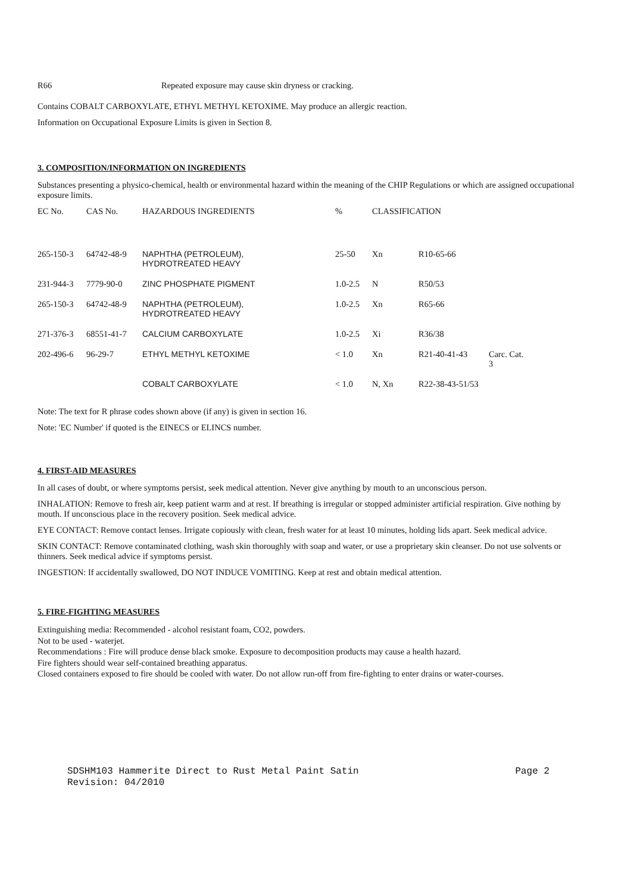R66 Repeated exposure may cause skin dryness or cracking.
Contains COBALT CARBOXYLATE, ETHYL METHYL KETOXIME. May produce an allergic reaction.
Information on Occupational Exposure Limits is given in Section 8.
3. COMPOSITION/INFORMATION ON INGREDIENTS
Substances presenting a physico-chemical, health or environmental hazard within the meaning of the CHIP Regulations or which are assigned occupational exposure limits.
| EC No. | CAS No. | HAZARDOUS INGREDIENTS | % | CLASSIFICATION | | |
| --- | --- | --- | --- | --- | --- | --- |
| 265-150-3 | 64742-48-9 | NAPHTHA (PETROLEUM), HYDROTREATED HEAVY | 25-50 | Xn | R10-65-66 | |
| 231-944-3 | 7779-90-0 | ZINC PHOSPHATE PIGMENT | 1.0-2.5 | N | R50/53 | |
| 265-150-3 | 64742-48-9 | NAPHTHA (PETROLEUM), HYDROTREATED HEAVY | 1.0-2.5 | Xn | R65-66 | |
| 271-376-3 | 68551-41-7 | CALCIUM CARBOXYLATE | 1.0-2.5 | Xi | R36/38 | |
| 202-496-6 | 96-29-7 | ETHYL METHYL KETOXIME | < 1.0 | Xn | R21-40-41-43 | Carc. Cat. 3 |
| | | COBALT CARBOXYLATE | < 1.0 | N, Xn | R22-38-43-51/53 | |
Note: The text for R phrase codes shown above (if any) is given in section 16.
Note: 'EC Number' if quoted is the EINECS or ELINCS number.
4. FIRST-AID MEASURES
In all cases of doubt, or where symptoms persist, seek medical attention. Never give anything by mouth to an unconscious person.
INHALATION: Remove to fresh air, keep patient warm and at rest. If breathing is irregular or stopped administer artificial respiration. Give nothing by mouth. If unconscious place in the recovery position. Seek medical advice.
EYE CONTACT: Remove contact lenses. Irrigate copiously with clean, fresh water for at least 10 minutes, holding lids apart. Seek medical advice.
SKIN CONTACT: Remove contaminated clothing, wash skin thoroughly with soap and water, or use a proprietary skin cleanser. Do not use solvents or thinners. Seek medical advice if symptoms persist.
INGESTION: If accidentally swallowed, DO NOT INDUCE VOMITING. Keep at rest and obtain medical attention.
5. FIRE-FIGHTING MEASURES
Extinguishing media: Recommended - alcohol resistant foam, CO2, powders.
Not to be used - waterjet.
Recommendations : Fire will produce dense black smoke. Exposure to decomposition products may cause a health hazard.
Fire fighters should wear self-contained breathing apparatus.
Closed containers exposed to fire should be cooled with water. Do not allow run-off from fire-fighting to enter drains or water-courses.
SDSHM103 Hammerite Direct to Rust Metal Paint Satin Page 2
Revision: 04/2010